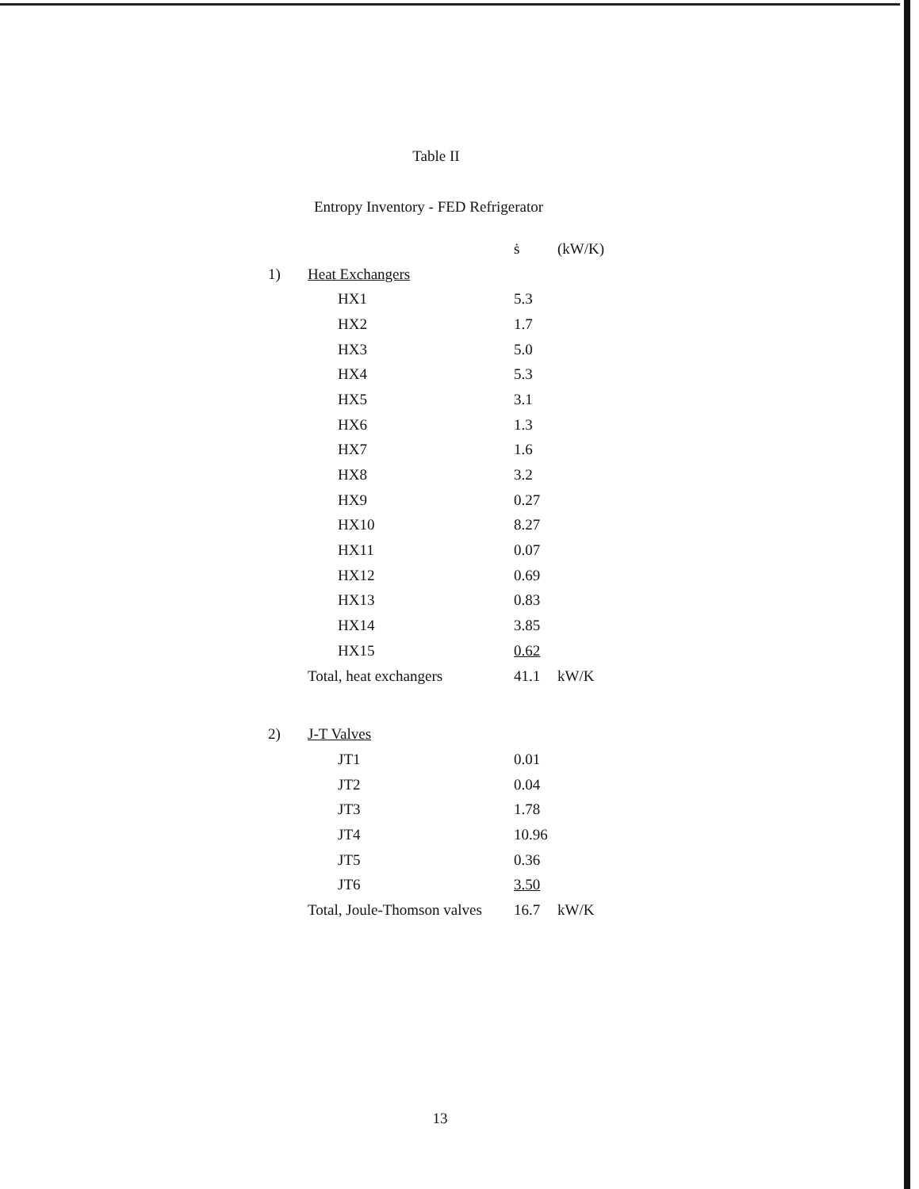Table II
Entropy Inventory - FED Refrigerator
| | | ṡ | (kW/K) |
| 1) | Heat Exchangers | | |
| | HX1 | 5.3 | |
| | HX2 | 1.7 | |
| | HX3 | 5.0 | |
| | HX4 | 5.3 | |
| | HX5 | 3.1 | |
| | HX6 | 1.3 | |
| | HX7 | 1.6 | |
| | HX8 | 3.2 | |
| | HX9 | 0.27 | |
| | HX10 | 8.27 | |
| | HX11 | 0.07 | |
| | HX12 | 0.69 | |
| | HX13 | 0.83 | |
| | HX14 | 3.85 | |
| | HX15 | 0.62 | |
| | Total, heat exchangers | 41.1 | kW/K |
| 2) | J-T Valves | | |
| | JT1 | 0.01 | |
| | JT2 | 0.04 | |
| | JT3 | 1.78 | |
| | JT4 | 10.96 | |
| | JT5 | 0.36 | |
| | JT6 | 3.50 | |
| | Total, Joule-Thomson valves | 16.7 | kW/K |
13